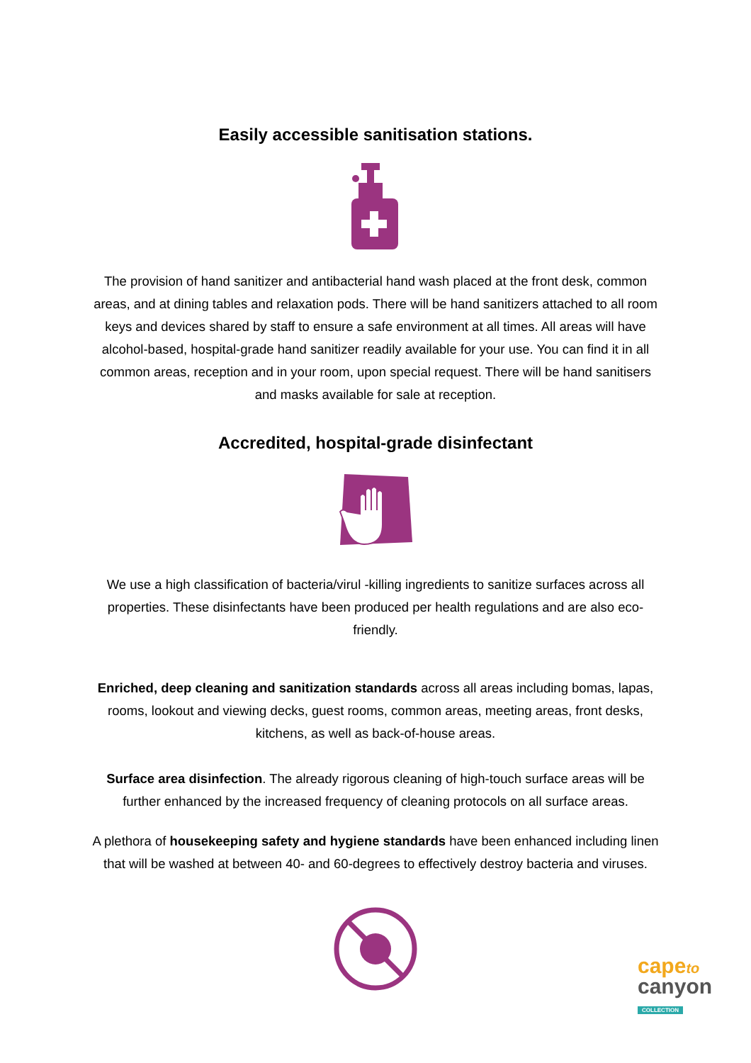Easily accessible sanitisation stations.
The provision of hand sanitizer and antibacterial hand wash placed at the front desk, common areas, and at dining tables and relaxation pods. There will be hand sanitizers attached to all room keys and devices shared by staff to ensure a safe environment at all times. All areas will have alcohol-based, hospital-grade hand sanitizer readily available for your use. You can find it in all common areas, reception and in your room, upon special request. There will be hand sanitisers and masks available for sale at reception.
Accredited, hospital-grade disinfectant
We use a high classification of bacteria/virul -killing ingredients to sanitize surfaces across all properties. These disinfectants have been produced per health regulations and are also eco-friendly.
Enriched, deep cleaning and sanitization standards across all areas including bomas, lapas, rooms, lookout and viewing decks, guest rooms, common areas, meeting areas, front desks, kitchens, as well as back-of-house areas.
Surface area disinfection. The already rigorous cleaning of high-touch surface areas will be further enhanced by the increased frequency of cleaning protocols on all surface areas.
A plethora of housekeeping safety and hygiene standards have been enhanced including linen that will be washed at between 40- and 60-degrees to effectively destroy bacteria and viruses.
cape to
canyon
COLLECTION